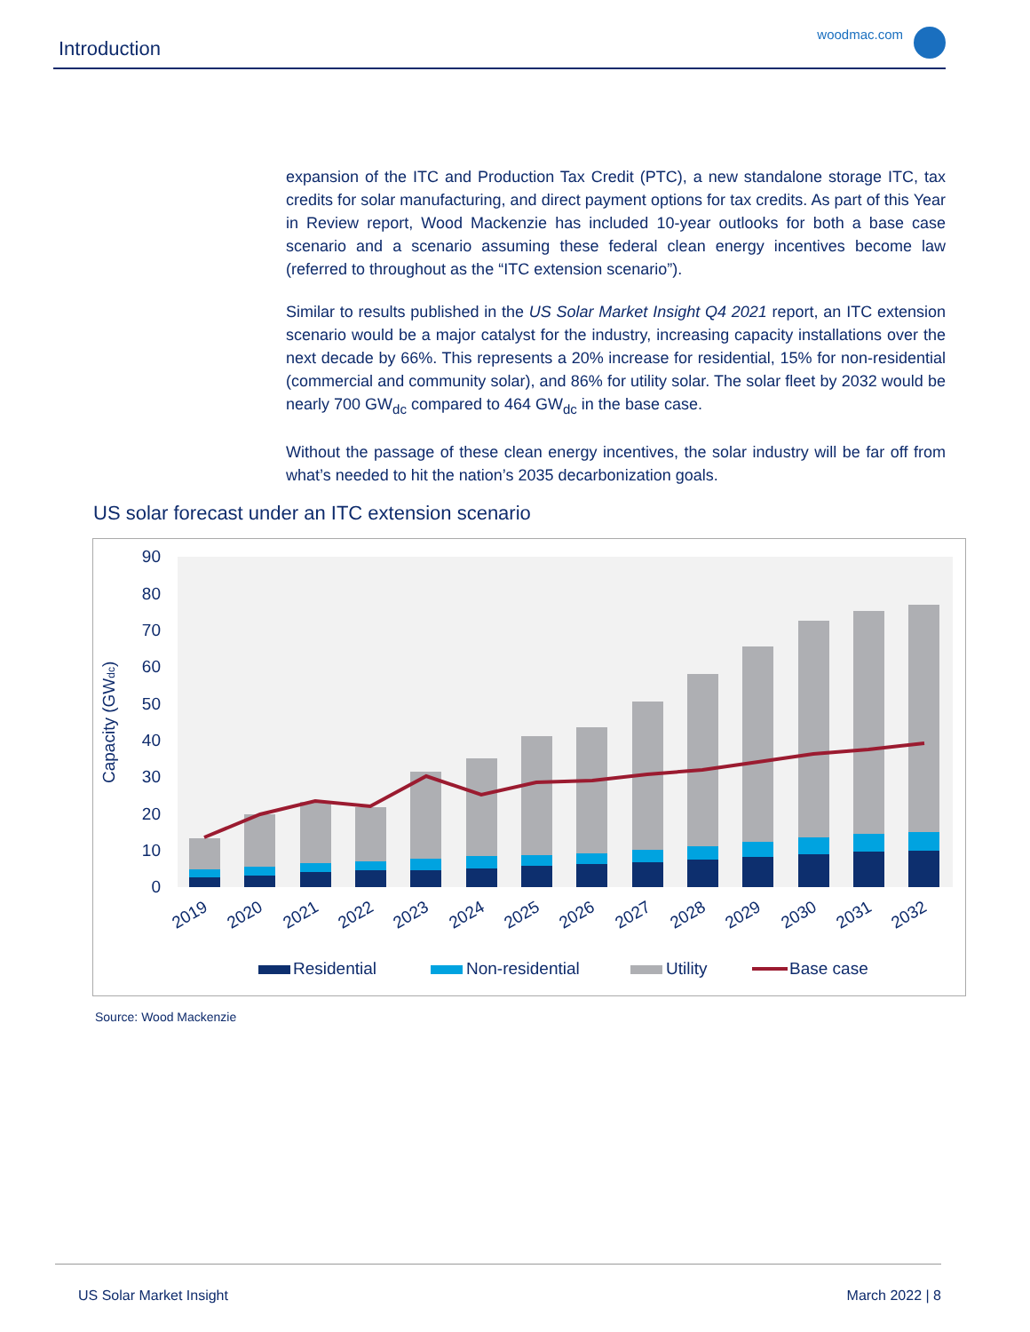Introduction
woodmac.com
expansion of the ITC and Production Tax Credit (PTC), a new standalone storage ITC, tax credits for solar manufacturing, and direct payment options for tax credits. As part of this Year in Review report, Wood Mackenzie has included 10-year outlooks for both a base case scenario and a scenario assuming these federal clean energy incentives become law (referred to throughout as the “ITC extension scenario”).
Similar to results published in the US Solar Market Insight Q4 2021 report, an ITC extension scenario would be a major catalyst for the industry, increasing capacity installations over the next decade by 66%. This represents a 20% increase for residential, 15% for non-residential (commercial and community solar), and 86% for utility solar. The solar fleet by 2032 would be nearly 700 GW<sub>dc</sub> compared to 464 GW<sub>dc</sub> in the base case.
Without the passage of these clean energy incentives, the solar industry will be far off from what’s needed to hit the nation’s 2035 decarbonization goals.
US solar forecast under an ITC extension scenario
0
10
20
30
40
50
60
70
80
90
Capacity (GWdc)
2019
2020
2021
2022
2023
2024
2025
2026
2027
2028
2029
2030
2031
2032
Residential
Non-residential
Utility
Base case
Source: Wood Mackenzie
US Solar Market Insight March 2022 | 8